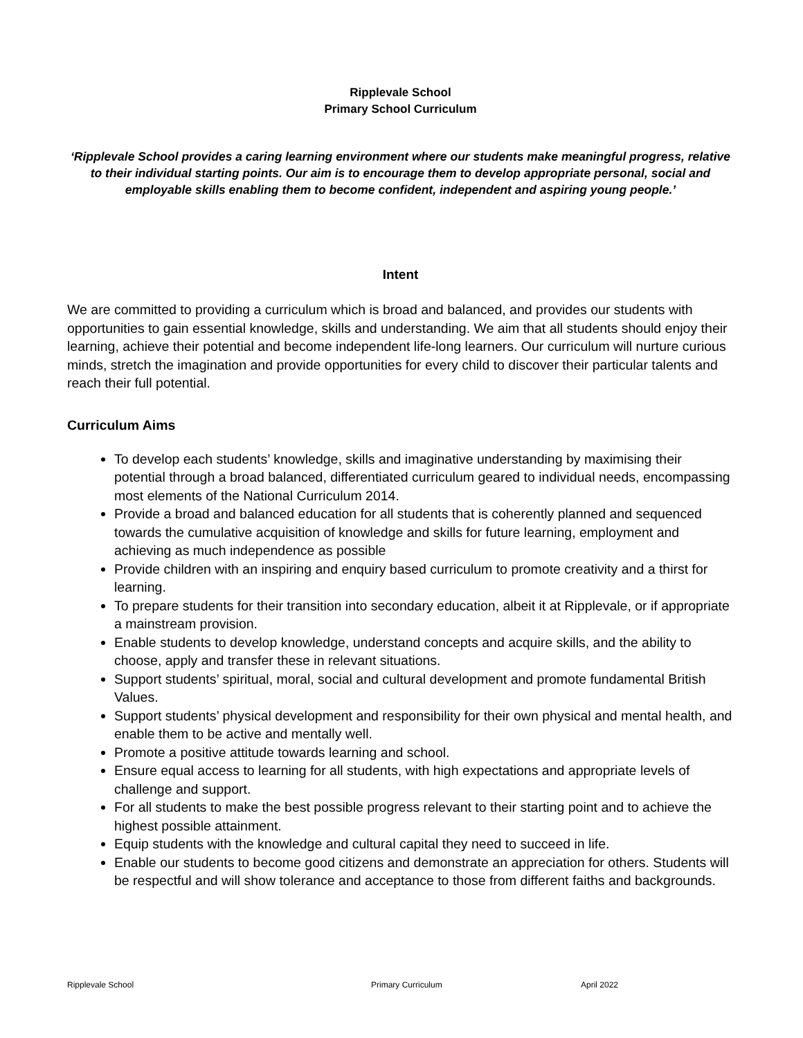Ripplevale School
Primary School Curriculum
‘Ripplevale School provides a caring learning environment where our students make meaningful progress, relative to their individual starting points. Our aim is to encourage them to develop appropriate personal, social and employable skills enabling them to become confident, independent and aspiring young people.’
Intent
We are committed to providing a curriculum which is broad and balanced, and provides our students with opportunities to gain essential knowledge, skills and understanding. We aim that all students should enjoy their learning, achieve their potential and become independent life-long learners. Our curriculum will nurture curious minds, stretch the imagination and provide opportunities for every child to discover their particular talents and reach their full potential.
Curriculum Aims
To develop each students’ knowledge, skills and imaginative understanding by maximising their potential through a broad balanced, differentiated curriculum geared to individual needs, encompassing most elements of the National Curriculum 2014.
Provide a broad and balanced education for all students that is coherently planned and sequenced towards the cumulative acquisition of knowledge and skills for future learning, employment and achieving as much independence as possible
Provide children with an inspiring and enquiry based curriculum to promote creativity and a thirst for learning.
To prepare students for their transition into secondary education, albeit it at Ripplevale, or if appropriate a mainstream provision.
Enable students to develop knowledge, understand concepts and acquire skills, and the ability to choose, apply and transfer these in relevant situations.
Support students’ spiritual, moral, social and cultural development and promote fundamental British Values.
Support students’ physical development and responsibility for their own physical and mental health, and enable them to be active and mentally well.
Promote a positive attitude towards learning and school.
Ensure equal access to learning for all students, with high expectations and appropriate levels of challenge and support.
For all students to make the best possible progress relevant to their starting point and to achieve the highest possible attainment.
Equip students with the knowledge and cultural capital they need to succeed in life.
Enable our students to become good citizens and demonstrate an appreciation for others. Students will be respectful and will show tolerance and acceptance to those from different faiths and backgrounds.
Ripplevale School Primary Curriculum April 2022